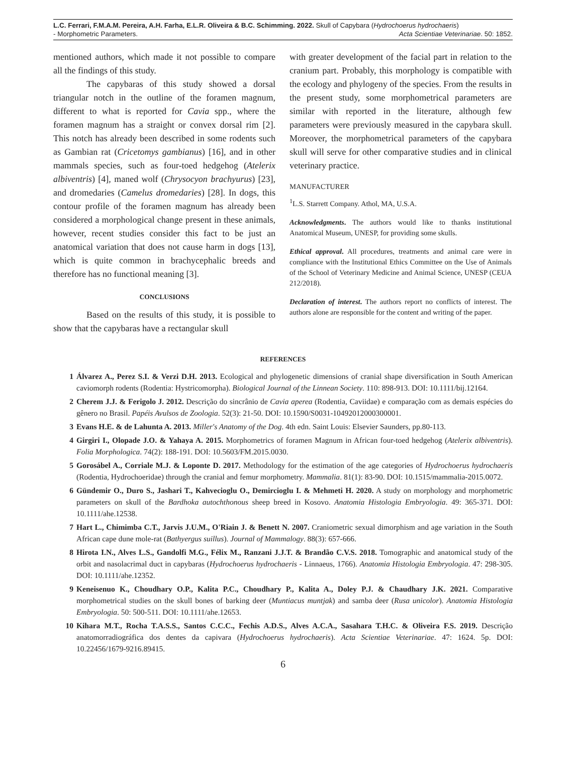L.C. Ferrari, F.M.A.M. Pereira, A.H. Farha, E.L.R. Oliveira & B.C. Schimming. 2022. Skull of Capybara (Hydrochoerus hydrochaeris)
- Morphometric Parameters. Acta Scientiae Veterinariae. 50: 1852.
mentioned authors, which made it not possible to compare all the findings of this study.
The capybaras of this study showed a dorsal triangular notch in the outline of the foramen magnum, different to what is reported for Cavia spp., where the foramen magnum has a straight or convex dorsal rim [2]. This notch has already been described in some rodents such as Gambian rat (Cricetomys gambianus) [16], and in other mammals species, such as four-toed hedgehog (Atelerix albiventris) [4], maned wolf (Chrysocyon brachyurus) [23], and dromedaries (Camelus dromedaries) [28]. In dogs, this contour profile of the foramen magnum has already been considered a morphological change present in these animals, however, recent studies consider this fact to be just an anatomical variation that does not cause harm in dogs [13], which is quite common in brachycephalic breeds and therefore has no functional meaning [3].
CONCLUSIONS
Based on the results of this study, it is possible to show that the capybaras have a rectangular skull
with greater development of the facial part in relation to the cranium part. Probably, this morphology is compatible with the ecology and phylogeny of the species. From the results in the present study, some morphometrical parameters are similar with reported in the literature, although few parameters were previously measured in the capybara skull. Moreover, the morphometrical parameters of the capybara skull will serve for other comparative studies and in clinical veterinary practice.
MANUFACTURER
<sup>1</sup> L.S. Starrett Company. Athol, MA, U.S.A.
Acknowledgments. The authors would like to thanks institutional Anatomical Museum, UNESP, for providing some skulls.
Ethical approval. All procedures, treatments and animal care were in compliance with the Institutional Ethics Committee on the Use of Animals of the School of Veterinary Medicine and Animal Science, UNESP (CEUA 212/2018).
Declaration of interest. The authors report no conflicts of interest. The authors alone are responsible for the content and writing of the paper.
REFERENCES
1 Álvarez A., Perez S.I. & Verzi D.H. 2013. Ecological and phylogenetic dimensions of cranial shape diversification in South American caviomorph rodents (Rodentia: Hystricomorpha). Biological Journal of the Linnean Society. 110: 898-913. DOI: 10.1111/bij.12164.
2 Cherem J.J. & Ferigolo J. 2012. Descrição do sincrânio de Cavia aperea (Rodentia, Caviidae) e comparação com as demais espécies do gênero no Brasil. Papéis Avulsos de Zoologia. 52(3): 21-50. DOI: 10.1590/S0031-10492012000300001.
3 Evans H.E. & de Lahunta A. 2013. Miller's Anatomy of the Dog. 4th edn. Saint Louis: Elsevier Saunders, pp.80-113.
4 Girgiri I., Olopade J.O. & Yahaya A. 2015. Morphometrics of foramen Magnum in African four-toed hedgehog (Atelerix albiventris). Folia Morphologica. 74(2): 188-191. DOI: 10.5603/FM.2015.0030.
5 Gorosábel A., Corriale M.J. & Loponte D. 2017. Methodology for the estimation of the age categories of Hydrochoerus hydrochaeris (Rodentia, Hydrochoeridae) through the cranial and femur morphometry. Mammalia. 81(1): 83-90. DOI: 10.1515/mammalia-2015.0072.
6 Gündemir O., Duro S., Jashari T., Kahvecioglu O., Demircioglu I. & Mehmeti H. 2020. A study on morphology and morphometric parameters on skull of the Bardhoka autochthonous sheep breed in Kosovo. Anatomia Histologia Embryologia. 49: 365-371. DOI: 10.1111/ahe.12538.
7 Hart L., Chimimba C.T., Jarvis J.U.M., O'Riain J. & Benett N. 2007. Craniometric sexual dimorphism and age variation in the South African cape dune mole-rat (Bathyergus suillus). Journal of Mammalogy. 88(3): 657-666.
8 Hirota I.N., Alves L.S., Gandolfi M.G., Félix M., Ranzani J.J.T. & Brandão C.V.S. 2018. Tomographic and anatomical study of the orbit and nasolacrimal duct in capybaras (Hydrochoerus hydrochaeris - Linnaeus, 1766). Anatomia Histologia Embryologia. 47: 298-305. DOI: 10.1111/ahe.12352.
9 Keneisenuo K., Choudhary O.P., Kalita P.C., Choudhary P., Kalita A., Doley P.J. & Chaudhary J.K. 2021. Comparative morphometrical studies on the skull bones of barking deer (Muntiacus muntjak) and samba deer (Rusa unicolor). Anatomia Histologia Embryologia. 50: 500-511. DOI: 10.1111/ahe.12653.
10 Kihara M.T., Rocha T.A.S.S., Santos C.C.C., Fechis A.D.S., Alves A.C.A., Sasahara T.H.C. & Oliveira F.S. 2019. Descrição anatomorradiográfica dos dentes da capivara (Hydrochoerus hydrochaeris). Acta Scientiae Veterinariae. 47: 1624. 5p. DOI: 10.22456/1679-9216.89415.
6